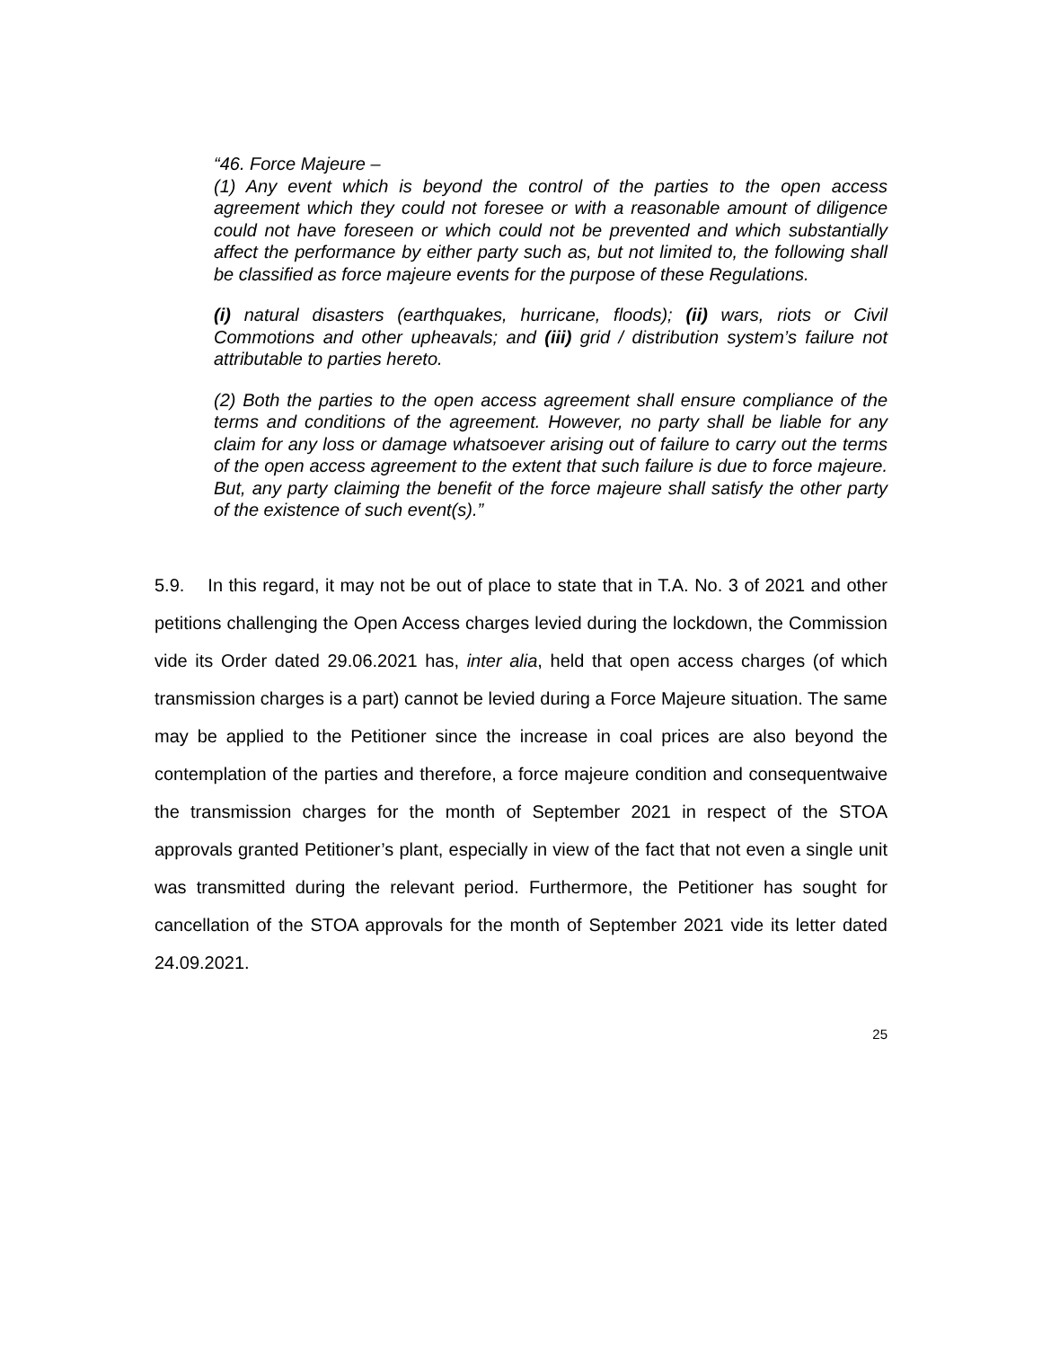“46. Force Majeure –
(1) Any event which is beyond the control of the parties to the open access agreement which they could not foresee or with a reasonable amount of diligence could not have foreseen or which could not be prevented and which substantially affect the performance by either party such as, but not limited to, the following shall be classified as force majeure events for the purpose of these Regulations.
(i) natural disasters (earthquakes, hurricane, floods); (ii) wars, riots or Civil Commotions and other upheavals; and (iii) grid / distribution system’s failure not attributable to parties hereto.
(2) Both the parties to the open access agreement shall ensure compliance of the terms and conditions of the agreement. However, no party shall be liable for any claim for any loss or damage whatsoever arising out of failure to carry out the terms of the open access agreement to the extent that such failure is due to force majeure. But, any party claiming the benefit of the force majeure shall satisfy the other party of the existence of such event(s).”
5.9. In this regard, it may not be out of place to state that in T.A. No. 3 of 2021 and other petitions challenging the Open Access charges levied during the lockdown, the Commission vide its Order dated 29.06.2021 has, inter alia, held that open access charges (of which transmission charges is a part) cannot be levied during a Force Majeure situation. The same may be applied to the Petitioner since the increase in coal prices are also beyond the contemplation of the parties and therefore, a force majeure condition and consequentwaive the transmission charges for the month of September 2021 in respect of the STOA approvals granted Petitioner’s plant, especially in view of the fact that not even a single unit was transmitted during the relevant period. Furthermore, the Petitioner has sought for cancellation of the STOA approvals for the month of September 2021 vide its letter dated 24.09.2021.
25